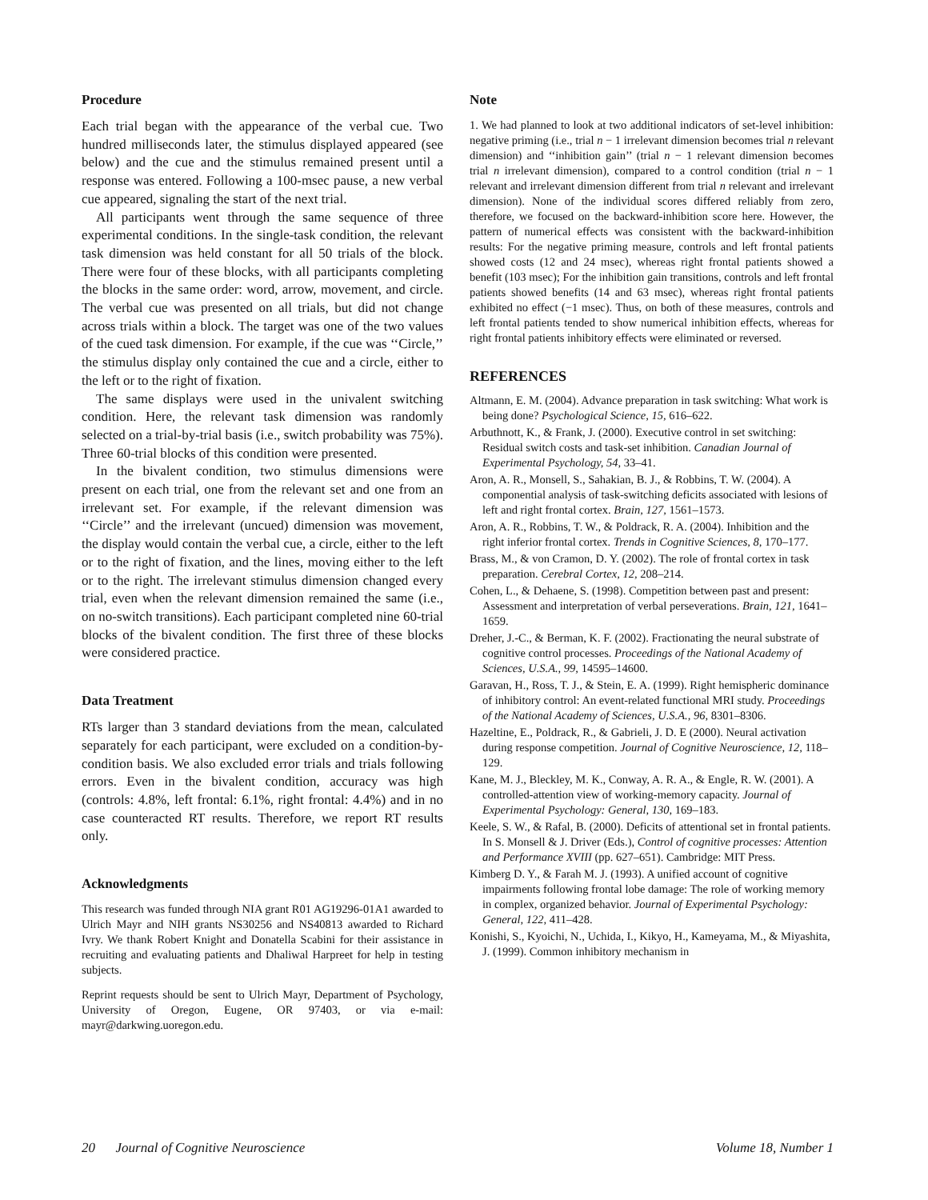Procedure
Each trial began with the appearance of the verbal cue. Two hundred milliseconds later, the stimulus displayed appeared (see below) and the cue and the stimulus remained present until a response was entered. Following a 100-msec pause, a new verbal cue appeared, signaling the start of the next trial.
All participants went through the same sequence of three experimental conditions. In the single-task condition, the relevant task dimension was held constant for all 50 trials of the block. There were four of these blocks, with all participants completing the blocks in the same order: word, arrow, movement, and circle. The verbal cue was presented on all trials, but did not change across trials within a block. The target was one of the two values of the cued task dimension. For example, if the cue was ‘‘Circle,’’ the stimulus display only contained the cue and a circle, either to the left or to the right of fixation.
The same displays were used in the univalent switching condition. Here, the relevant task dimension was randomly selected on a trial-by-trial basis (i.e., switch probability was 75%). Three 60-trial blocks of this condition were presented.
In the bivalent condition, two stimulus dimensions were present on each trial, one from the relevant set and one from an irrelevant set. For example, if the relevant dimension was ‘‘Circle’’ and the irrelevant (uncued) dimension was movement, the display would contain the verbal cue, a circle, either to the left or to the right of fixation, and the lines, moving either to the left or to the right. The irrelevant stimulus dimension changed every trial, even when the relevant dimension remained the same (i.e., on no-switch transitions). Each participant completed nine 60-trial blocks of the bivalent condition. The first three of these blocks were considered practice.
Data Treatment
RTs larger than 3 standard deviations from the mean, calculated separately for each participant, were excluded on a condition-by-condition basis. We also excluded error trials and trials following errors. Even in the bivalent condition, accuracy was high (controls: 4.8%, left frontal: 6.1%, right frontal: 4.4%) and in no case counteracted RT results. Therefore, we report RT results only.
Acknowledgments
This research was funded through NIA grant R01 AG19296-01A1 awarded to Ulrich Mayr and NIH grants NS30256 and NS40813 awarded to Richard Ivry. We thank Robert Knight and Donatella Scabini for their assistance in recruiting and evaluating patients and Dhaliwal Harpreet for help in testing subjects.
Reprint requests should be sent to Ulrich Mayr, Department of Psychology, University of Oregon, Eugene, OR 97403, or via e-mail: mayr@darkwing.uoregon.edu.
Note
1. We had planned to look at two additional indicators of set-level inhibition: negative priming (i.e., trial n − 1 irrelevant dimension becomes trial n relevant dimension) and ‘‘inhibition gain’’ (trial n − 1 relevant dimension becomes trial n irrelevant dimension), compared to a control condition (trial n − 1 relevant and irrelevant dimension different from trial n relevant and irrelevant dimension). None of the individual scores differed reliably from zero, therefore, we focused on the backward-inhibition score here. However, the pattern of numerical effects was consistent with the backward-inhibition results: For the negative priming measure, controls and left frontal patients showed costs (12 and 24 msec), whereas right frontal patients showed a benefit (103 msec); For the inhibition gain transitions, controls and left frontal patients showed benefits (14 and 63 msec), whereas right frontal patients exhibited no effect (−1 msec). Thus, on both of these measures, controls and left frontal patients tended to show numerical inhibition effects, whereas for right frontal patients inhibitory effects were eliminated or reversed.
REFERENCES
Altmann, E. M. (2004). Advance preparation in task switching: What work is being done? Psychological Science, 15, 616–622.
Arbuthnott, K., & Frank, J. (2000). Executive control in set switching: Residual switch costs and task-set inhibition. Canadian Journal of Experimental Psychology, 54, 33–41.
Aron, A. R., Monsell, S., Sahakian, B. J., & Robbins, T. W. (2004). A componential analysis of task-switching deficits associated with lesions of left and right frontal cortex. Brain, 127, 1561–1573.
Aron, A. R., Robbins, T. W., & Poldrack, R. A. (2004). Inhibition and the right inferior frontal cortex. Trends in Cognitive Sciences, 8, 170–177.
Brass, M., & von Cramon, D. Y. (2002). The role of frontal cortex in task preparation. Cerebral Cortex, 12, 208–214.
Cohen, L., & Dehaene, S. (1998). Competition between past and present: Assessment and interpretation of verbal perseverations. Brain, 121, 1641–1659.
Dreher, J.-C., & Berman, K. F. (2002). Fractionating the neural substrate of cognitive control processes. Proceedings of the National Academy of Sciences, U.S.A., 99, 14595–14600.
Garavan, H., Ross, T. J., & Stein, E. A. (1999). Right hemispheric dominance of inhibitory control: An event-related functional MRI study. Proceedings of the National Academy of Sciences, U.S.A., 96, 8301–8306.
Hazeltine, E., Poldrack, R., & Gabrieli, J. D. E (2000). Neural activation during response competition. Journal of Cognitive Neuroscience, 12, 118–129.
Kane, M. J., Bleckley, M. K., Conway, A. R. A., & Engle, R. W. (2001). A controlled-attention view of working-memory capacity. Journal of Experimental Psychology: General, 130, 169–183.
Keele, S. W., & Rafal, B. (2000). Deficits of attentional set in frontal patients. In S. Monsell & J. Driver (Eds.), Control of cognitive processes: Attention and Performance XVIII (pp. 627–651). Cambridge: MIT Press.
Kimberg D. Y., & Farah M. J. (1993). A unified account of cognitive impairments following frontal lobe damage: The role of working memory in complex, organized behavior. Journal of Experimental Psychology: General, 122, 411–428.
Konishi, S., Kyoichi, N., Uchida, I., Kikyo, H., Kameyama, M., & Miyashita, J. (1999). Common inhibitory mechanism in
20 Journal of Cognitive Neuroscience Volume 18, Number 1